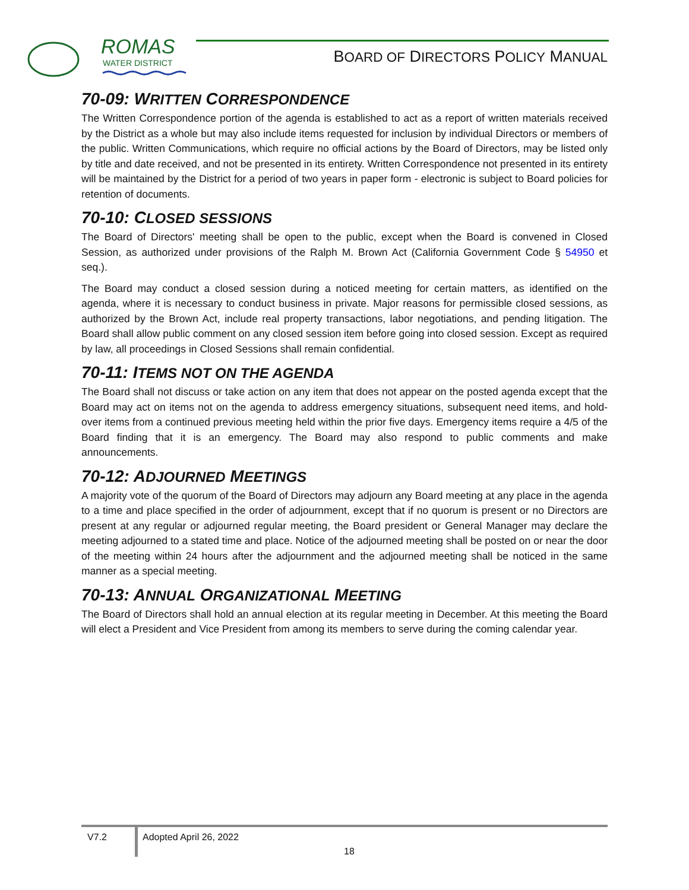ROMAS
WATER DISTRICT
BOARD OF DIRECTORS POLICY MANUAL
70-09: WRITTEN CORRESPONDENCE
The Written Correspondence portion of the agenda is established to act as a report of written materials received by the District as a whole but may also include items requested for inclusion by individual Directors or members of the public. Written Communications, which require no official actions by the Board of Directors, may be listed only by title and date received, and not be presented in its entirety. Written Correspondence not presented in its entirety will be maintained by the District for a period of two years in paper form - electronic is subject to Board policies for retention of documents.
70-10: CLOSED SESSIONS
The Board of Directors' meeting shall be open to the public, except when the Board is convened in Closed Session, as authorized under provisions of the Ralph M. Brown Act (California Government Code § 54950 et seq.).
The Board may conduct a closed session during a noticed meeting for certain matters, as identified on the agenda, where it is necessary to conduct business in private. Major reasons for permissible closed sessions, as authorized by the Brown Act, include real property transactions, labor negotiations, and pending litigation. The Board shall allow public comment on any closed session item before going into closed session. Except as required by law, all proceedings in Closed Sessions shall remain confidential.
70-11: ITEMS NOT ON THE AGENDA
The Board shall not discuss or take action on any item that does not appear on the posted agenda except that the Board may act on items not on the agenda to address emergency situations, subsequent need items, and hold-over items from a continued previous meeting held within the prior five days. Emergency items require a 4/5 of the Board finding that it is an emergency. The Board may also respond to public comments and make announcements.
70-12: ADJOURNED MEETINGS
A majority vote of the quorum of the Board of Directors may adjourn any Board meeting at any place in the agenda to a time and place specified in the order of adjournment, except that if no quorum is present or no Directors are present at any regular or adjourned regular meeting, the Board president or General Manager may declare the meeting adjourned to a stated time and place. Notice of the adjourned meeting shall be posted on or near the door of the meeting within 24 hours after the adjournment and the adjourned meeting shall be noticed in the same manner as a special meeting.
70-13: ANNUAL ORGANIZATIONAL MEETING
The Board of Directors shall hold an annual election at its regular meeting in December. At this meeting the Board will elect a President and Vice President from among its members to serve during the coming calendar year.
V7.2 Adopted April 26, 2022
18